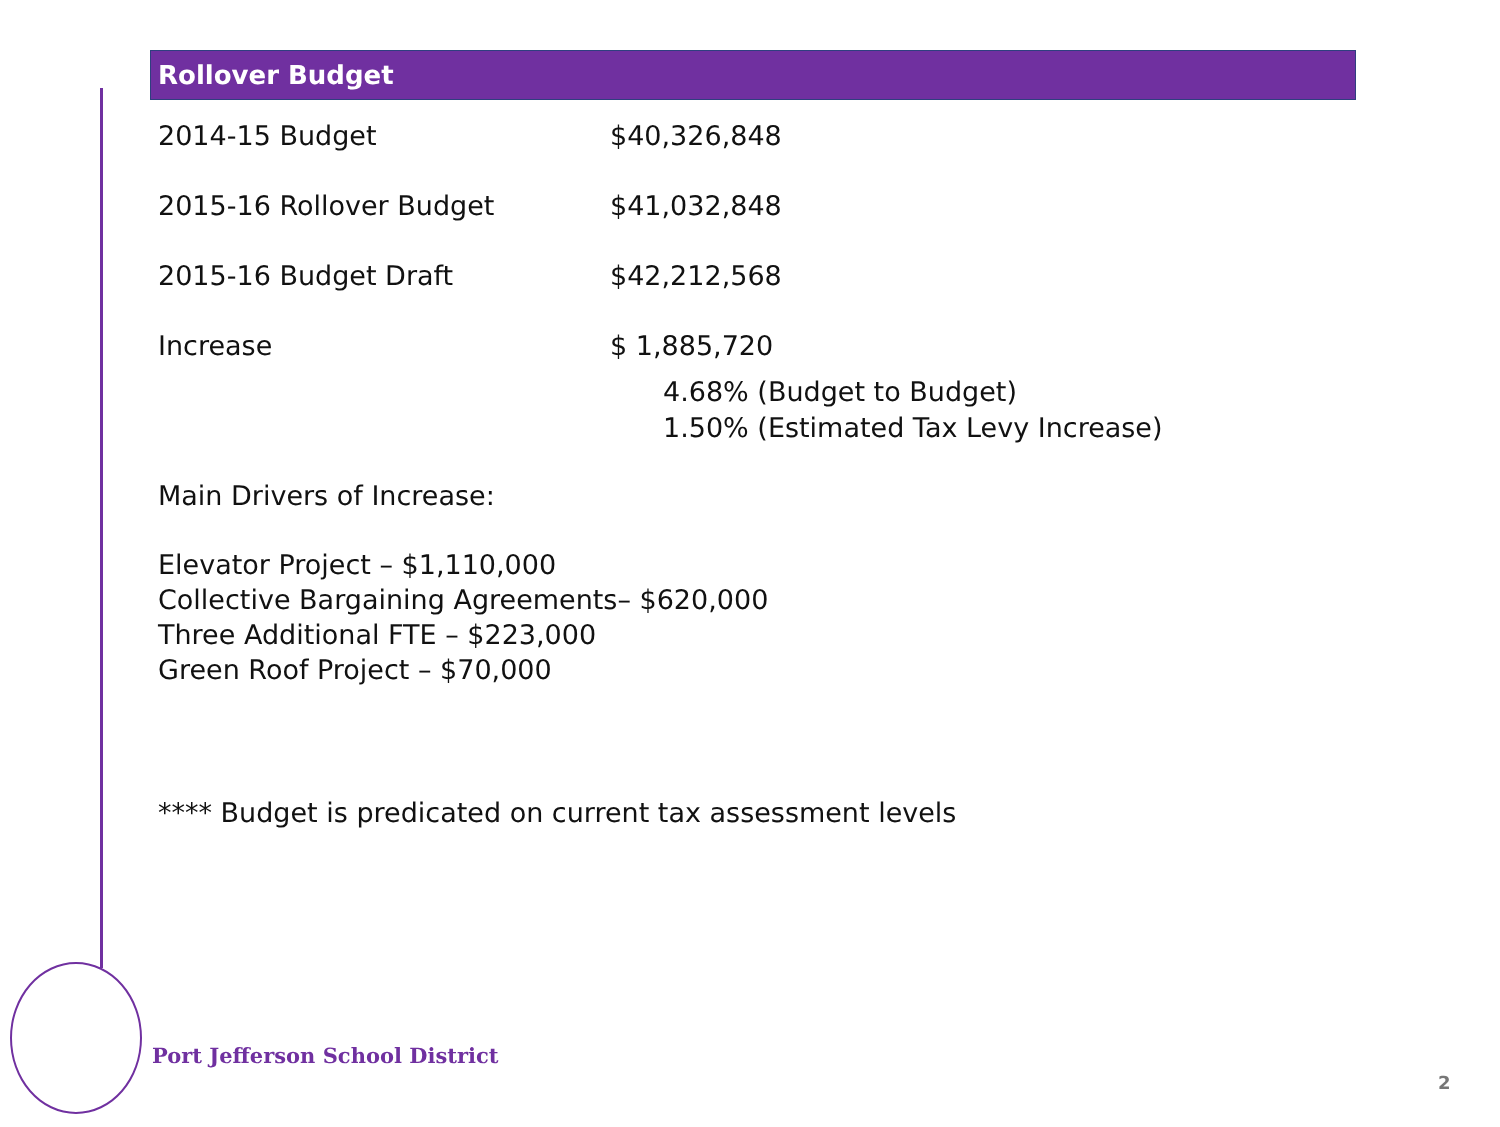Rollover Budget
| 2014-15 Budget | $40,326,848 |
| 2015-16 Rollover Budget | $41,032,848 |
| 2015-16 Budget Draft | $42,212,568 |
| Increase | $ 1,885,720 |
4.68% (Budget to Budget)
1.50% (Estimated Tax Levy Increase)
Main Drivers of Increase:
Elevator Project – $1,110,000
Collective Bargaining Agreements– $620,000
Three Additional FTE – $223,000
Green Roof Project – $70,000
**** Budget is predicated on current tax assessment levels
Port Jefferson School District
2